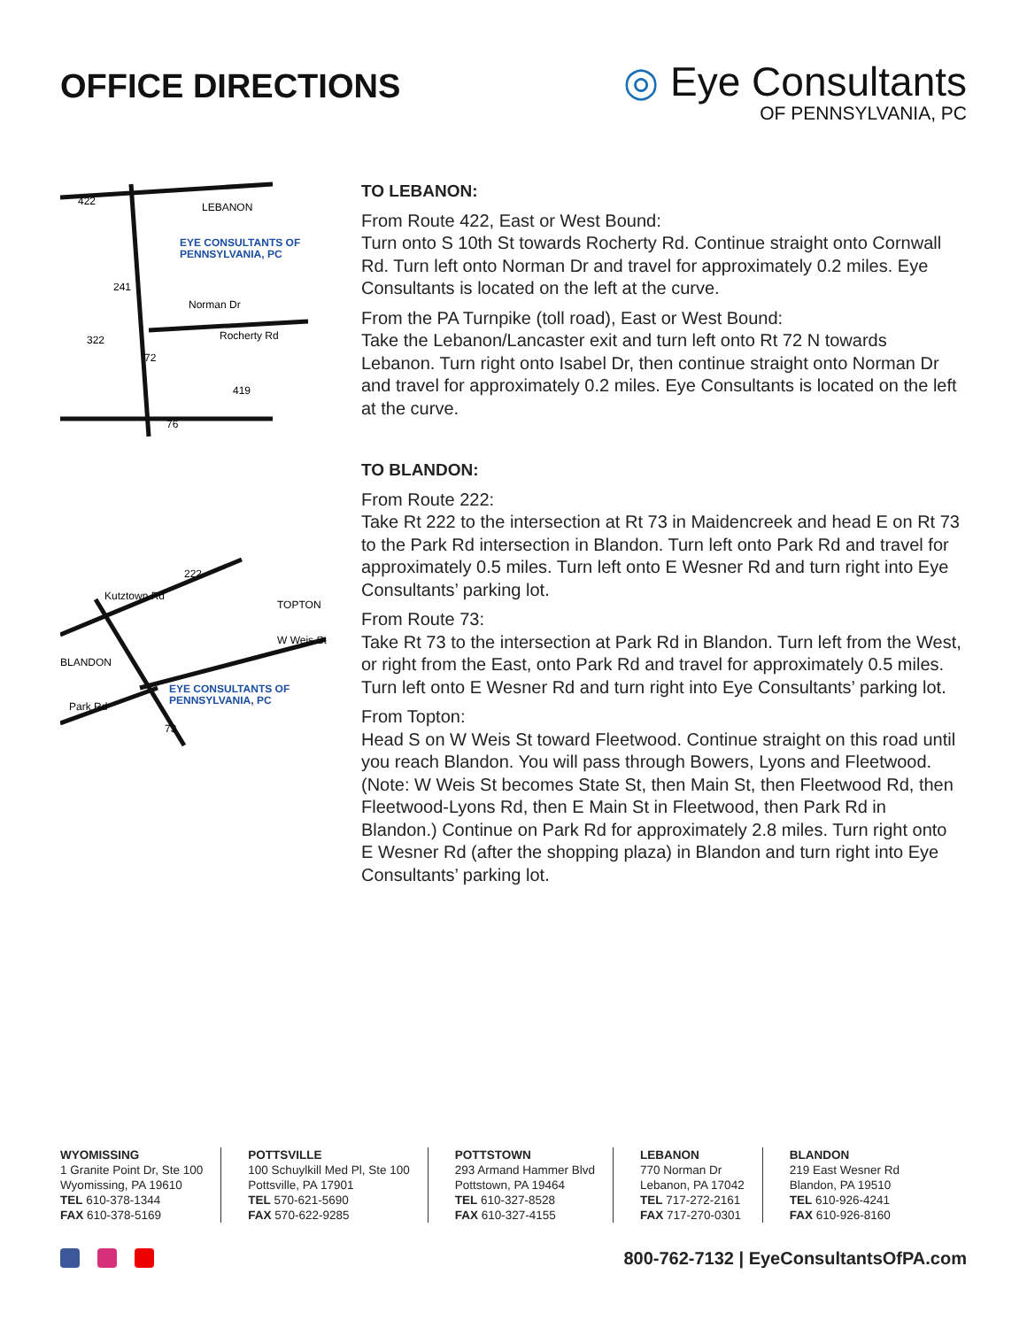OFFICE DIRECTIONS
◎ Eye Consultants
OF PENNSYLVANIA, PC
LEBANON
EYE CONSULTANTS OF
PENNSYLVANIA, PC
Norman Dr
Rocherty Rd
422
241
322
72
419
76
TOPTON
BLANDON
W Weis St
Kutztown Rd
222
EYE CONSULTANTS OF
PENNSYLVANIA, PC
Park Rd
73
TO LEBANON:
From Route 422, East or West Bound:
Turn onto S 10th St towards Rocherty Rd. Continue straight onto Cornwall Rd. Turn left onto Norman Dr and travel for approximately 0.2 miles. Eye Consultants is located on the left at the curve.
From the PA Turnpike (toll road), East or West Bound:
Take the Lebanon/Lancaster exit and turn left onto Rt 72 N towards Lebanon. Turn right onto Isabel Dr, then continue straight onto Norman Dr and travel for approximately 0.2 miles. Eye Consultants is located on the left at the curve.
TO BLANDON:
From Route 222:
Take Rt 222 to the intersection at Rt 73 in Maidencreek and head E on Rt 73 to the Park Rd intersection in Blandon. Turn left onto Park Rd and travel for approximately 0.5 miles. Turn left onto E Wesner Rd and turn right into Eye Consultants’ parking lot.
From Route 73:
Take Rt 73 to the intersection at Park Rd in Blandon. Turn left from the West, or right from the East, onto Park Rd and travel for approximately 0.5 miles. Turn left onto E Wesner Rd and turn right into Eye Consultants’ parking lot.
From Topton:
Head S on W Weis St toward Fleetwood. Continue straight on this road until you reach Blandon. You will pass through Bowers, Lyons and Fleetwood. (Note: W Weis St becomes State St, then Main St, then Fleetwood Rd, then Fleetwood-Lyons Rd, then E Main St in Fleetwood, then Park Rd in Blandon.) Continue on Park Rd for approximately 2.8 miles. Turn right onto E Wesner Rd (after the shopping plaza) in Blandon and turn right into Eye Consultants’ parking lot.
WYOMISSING
1 Granite Point Dr, Ste 100
Wyomissing, PA 19610
TEL 610-378-1344
FAX 610-378-5169
POTTSVILLE
100 Schuylkill Med Pl, Ste 100
Pottsville, PA 17901
TEL 570-621-5690
FAX 570-622-9285
POTTSTOWN
293 Armand Hammer Blvd
Pottstown, PA 19464
TEL 610-327-8528
FAX 610-327-4155
LEBANON
770 Norman Dr
Lebanon, PA 17042
TEL 717-272-2161
FAX 717-270-0301
BLANDON
219 East Wesner Rd
Blandon, PA 19510
TEL 610-926-4241
FAX 610-926-8160
800-762-7132 | EyeConsultantsOfPA.com